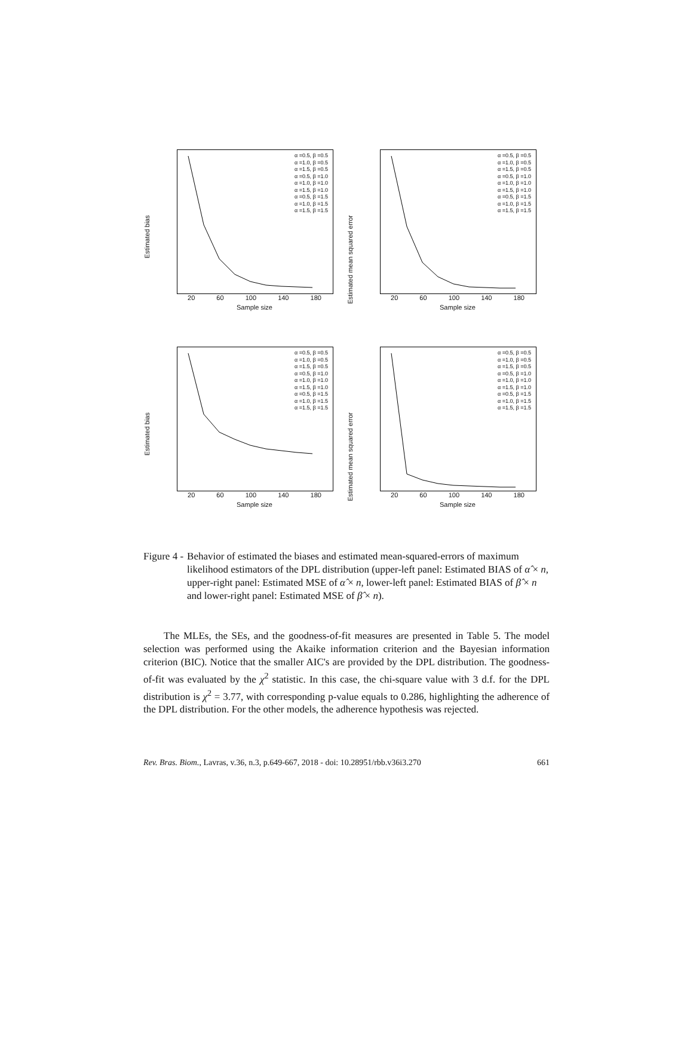Estimated bias
α =0.5, β =0.5
α =1.0, β =0.5
α =1.5, β =0.5
α =0.5, β =1.0
α =1.0, β =1.0
α =1.5, β =1.0
α =0.5, β =1.5
α =1.0, β =1.5
α =1.5, β =1.5
20 60 100 140 180
Sample size
Estimated mean squared error
α =0.5, β =0.5
α =1.0, β =0.5
α =1.5, β =0.5
α =0.5, β =1.0
α =1.0, β =1.0
α =1.5, β =1.0
α =0.5, β =1.5
α =1.0, β =1.5
α =1.5, β =1.5
20 60 100 140 180
Sample size
Estimated bias
α =0.5, β =0.5
α =1.0, β =0.5
α =1.5, β =0.5
α =0.5, β =1.0
α =1.0, β =1.0
α =1.5, β =1.0
α =0.5, β =1.5
α =1.0, β =1.5
α =1.5, β =1.5
20 60 100 140 180
Sample size
Estimated mean squared error
α =0.5, β =0.5
α =1.0, β =0.5
α =1.5, β =0.5
α =0.5, β =1.0
α =1.0, β =1.0
α =1.5, β =1.0
α =0.5, β =1.5
α =1.0, β =1.5
α =1.5, β =1.5
20 60 100 140 180
Sample size
Figure 4 - Behavior of estimated the biases and estimated mean-squared-errors of maximum likelihood estimators of the DPL distribution (upper-left panel: Estimated BIAS of α̂ × n, upper-right panel: Estimated MSE of α̂ × n, lower-left panel: Estimated BIAS of β̂ × n and lower-right panel: Estimated MSE of β̂ × n).
The MLEs, the SEs, and the goodness-of-fit measures are presented in Table 5. The model selection was performed using the Akaike information criterion and the Bayesian information criterion (BIC). Notice that the smaller AIC's are provided by the DPL distribution. The goodness-of-fit was evaluated by the χ<sup>2</sup> statistic. In this case, the chi-square value with 3 d.f. for the DPL distribution is χ<sup>2</sup> = 3.77, with corresponding p-value equals to 0.286, highlighting the adherence of the DPL distribution. For the other models, the adherence hypothesis was rejected.
Rev. Bras. Biom., Lavras, v.36, n.3, p.649-667, 2018 - doi: 10.28951/rbb.v36i3.270 661